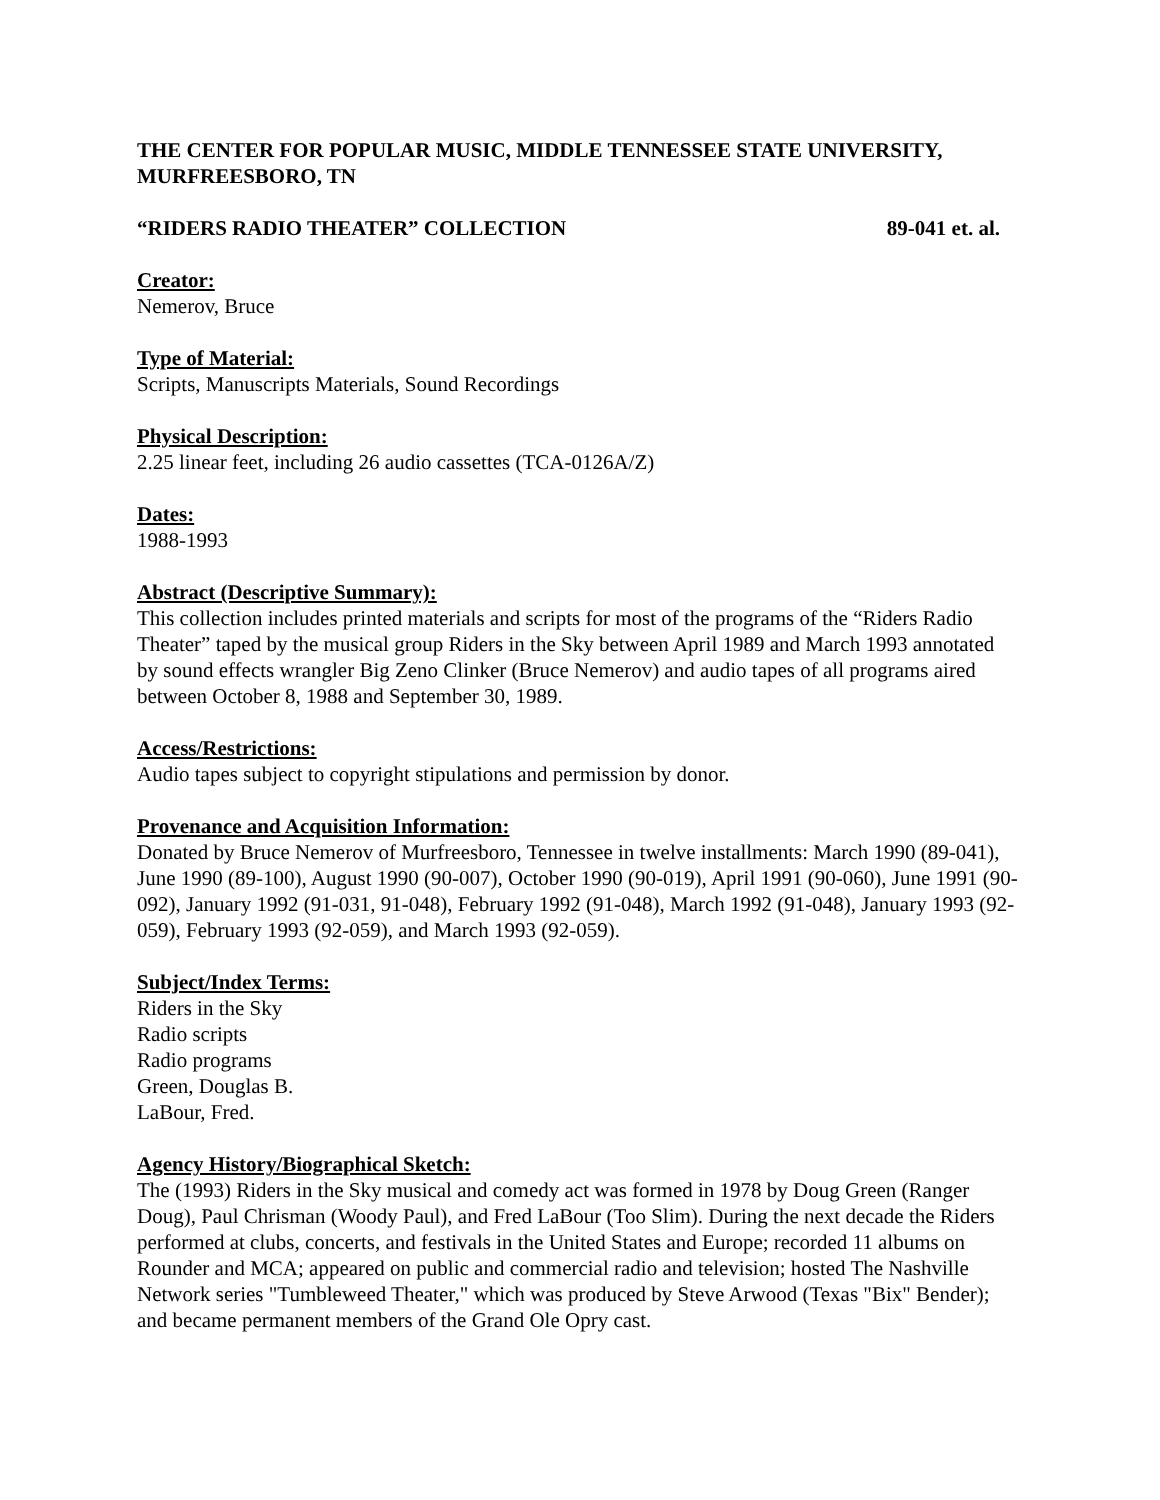THE CENTER FOR POPULAR MUSIC, MIDDLE TENNESSEE STATE UNIVERSITY, MURFREESBORO, TN
“RIDERS RADIO THEATER” COLLECTION 89-041 et. al.
Creator:
Nemerov, Bruce
Type of Material:
Scripts, Manuscripts Materials, Sound Recordings
Physical Description:
2.25 linear feet, including 26 audio cassettes (TCA-0126A/Z)
Dates:
1988-1993
Abstract (Descriptive Summary):
This collection includes printed materials and scripts for most of the programs of the “Riders Radio Theater” taped by the musical group Riders in the Sky between April 1989 and March 1993 annotated by sound effects wrangler Big Zeno Clinker (Bruce Nemerov) and audio tapes of all programs aired between October 8, 1988 and September 30, 1989.
Access/Restrictions:
Audio tapes subject to copyright stipulations and permission by donor.
Provenance and Acquisition Information:
Donated by Bruce Nemerov of Murfreesboro, Tennessee in twelve installments: March 1990 (89-041), June 1990 (89-100), August 1990 (90-007), October 1990 (90-019), April 1991 (90-060), June 1991 (90-092), January 1992 (91-031, 91-048), February 1992 (91-048), March 1992 (91-048), January 1993 (92-059), February 1993 (92-059), and March 1993 (92-059).
Subject/Index Terms:
Riders in the Sky
Radio scripts
Radio programs
Green, Douglas B.
LaBour, Fred.
Agency History/Biographical Sketch:
The (1993) Riders in the Sky musical and comedy act was formed in 1978 by Doug Green (Ranger Doug), Paul Chrisman (Woody Paul), and Fred LaBour (Too Slim). During the next decade the Riders performed at clubs, concerts, and festivals in the United States and Europe; recorded 11 albums on Rounder and MCA; appeared on public and commercial radio and television; hosted The Nashville Network series "Tumbleweed Theater," which was produced by Steve Arwood (Texas "Bix" Bender); and became permanent members of the Grand Ole Opry cast.